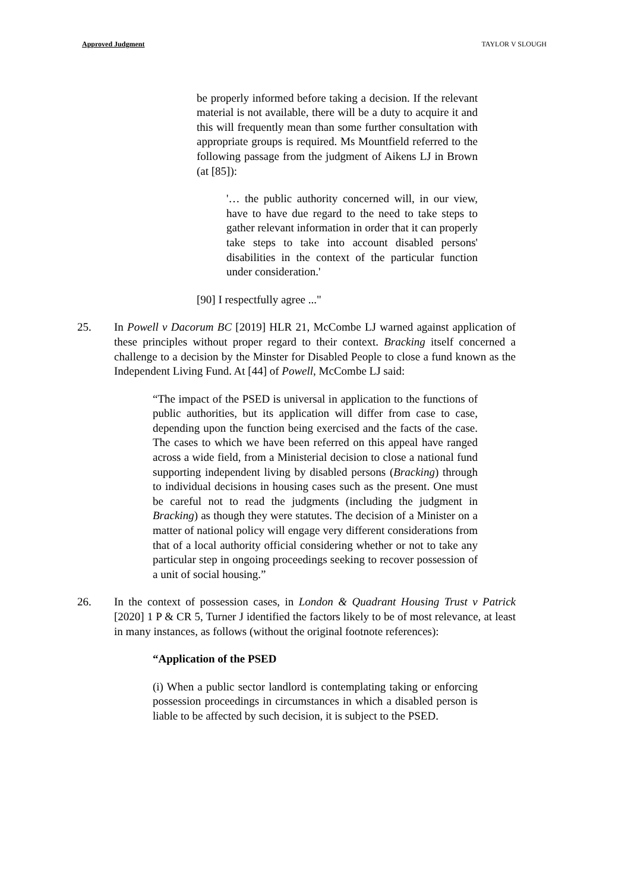Approved Judgment TAYLOR V SLOUGH
be properly informed before taking a decision. If the relevant material is not available, there will be a duty to acquire it and this will frequently mean than some further consultation with appropriate groups is required. Ms Mountfield referred to the following passage from the judgment of Aikens LJ in Brown (at [85]):
'… the public authority concerned will, in our view, have to have due regard to the need to take steps to gather relevant information in order that it can properly take steps to take into account disabled persons' disabilities in the context of the particular function under consideration.'
[90] I respectfully agree ..."
25. In Powell v Dacorum BC [2019] HLR 21, McCombe LJ warned against application of these principles without proper regard to their context. Bracking itself concerned a challenge to a decision by the Minster for Disabled People to close a fund known as the Independent Living Fund. At [44] of Powell, McCombe LJ said:
“The impact of the PSED is universal in application to the functions of public authorities, but its application will differ from case to case, depending upon the function being exercised and the facts of the case. The cases to which we have been referred on this appeal have ranged across a wide field, from a Ministerial decision to close a national fund supporting independent living by disabled persons (Bracking) through to individual decisions in housing cases such as the present. One must be careful not to read the judgments (including the judgment in Bracking) as though they were statutes. The decision of a Minister on a matter of national policy will engage very different considerations from that of a local authority official considering whether or not to take any particular step in ongoing proceedings seeking to recover possession of a unit of social housing.”
26. In the context of possession cases, in London & Quadrant Housing Trust v Patrick [2020] 1 P & CR 5, Turner J identified the factors likely to be of most relevance, at least in many instances, as follows (without the original footnote references):
“Application of the PSED
(i) When a public sector landlord is contemplating taking or enforcing possession proceedings in circumstances in which a disabled person is liable to be affected by such decision, it is subject to the PSED.